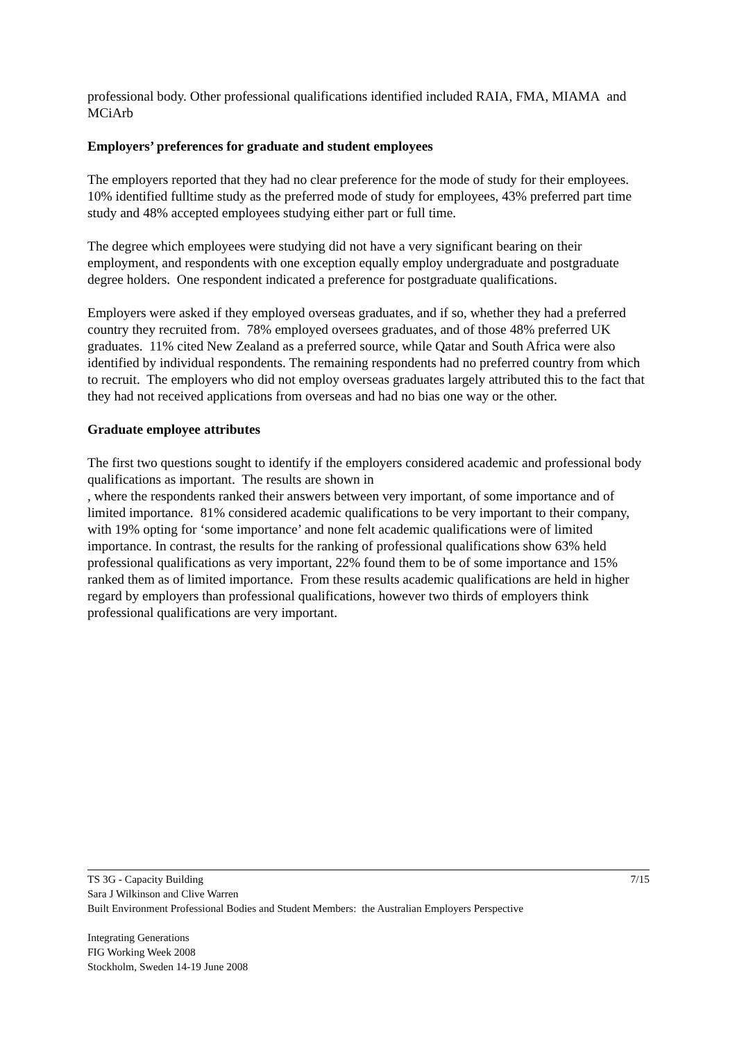professional body. Other professional qualifications identified included RAIA, FMA, MIAMA and MCiArb
Employers’ preferences for graduate and student employees
The employers reported that they had no clear preference for the mode of study for their employees. 10% identified fulltime study as the preferred mode of study for employees, 43% preferred part time study and 48% accepted employees studying either part or full time.
The degree which employees were studying did not have a very significant bearing on their employment, and respondents with one exception equally employ undergraduate and postgraduate degree holders. One respondent indicated a preference for postgraduate qualifications.
Employers were asked if they employed overseas graduates, and if so, whether they had a preferred country they recruited from. 78% employed oversees graduates, and of those 48% preferred UK graduates. 11% cited New Zealand as a preferred source, while Qatar and South Africa were also identified by individual respondents. The remaining respondents had no preferred country from which to recruit. The employers who did not employ overseas graduates largely attributed this to the fact that they had not received applications from overseas and had no bias one way or the other.
Graduate employee attributes
The first two questions sought to identify if the employers considered academic and professional body qualifications as important. The results are shown in
, where the respondents ranked their answers between very important, of some importance and of limited importance. 81% considered academic qualifications to be very important to their company, with 19% opting for ‘some importance’ and none felt academic qualifications were of limited importance. In contrast, the results for the ranking of professional qualifications show 63% held professional qualifications as very important, 22% found them to be of some importance and 15% ranked them as of limited importance. From these results academic qualifications are held in higher regard by employers than professional qualifications, however two thirds of employers think professional qualifications are very important.
7/15
TS 3G - Capacity Building
Sara J Wilkinson and Clive Warren
Built Environment Professional Bodies and Student Members: the Australian Employers Perspective
Integrating Generations
FIG Working Week 2008
Stockholm, Sweden 14-19 June 2008